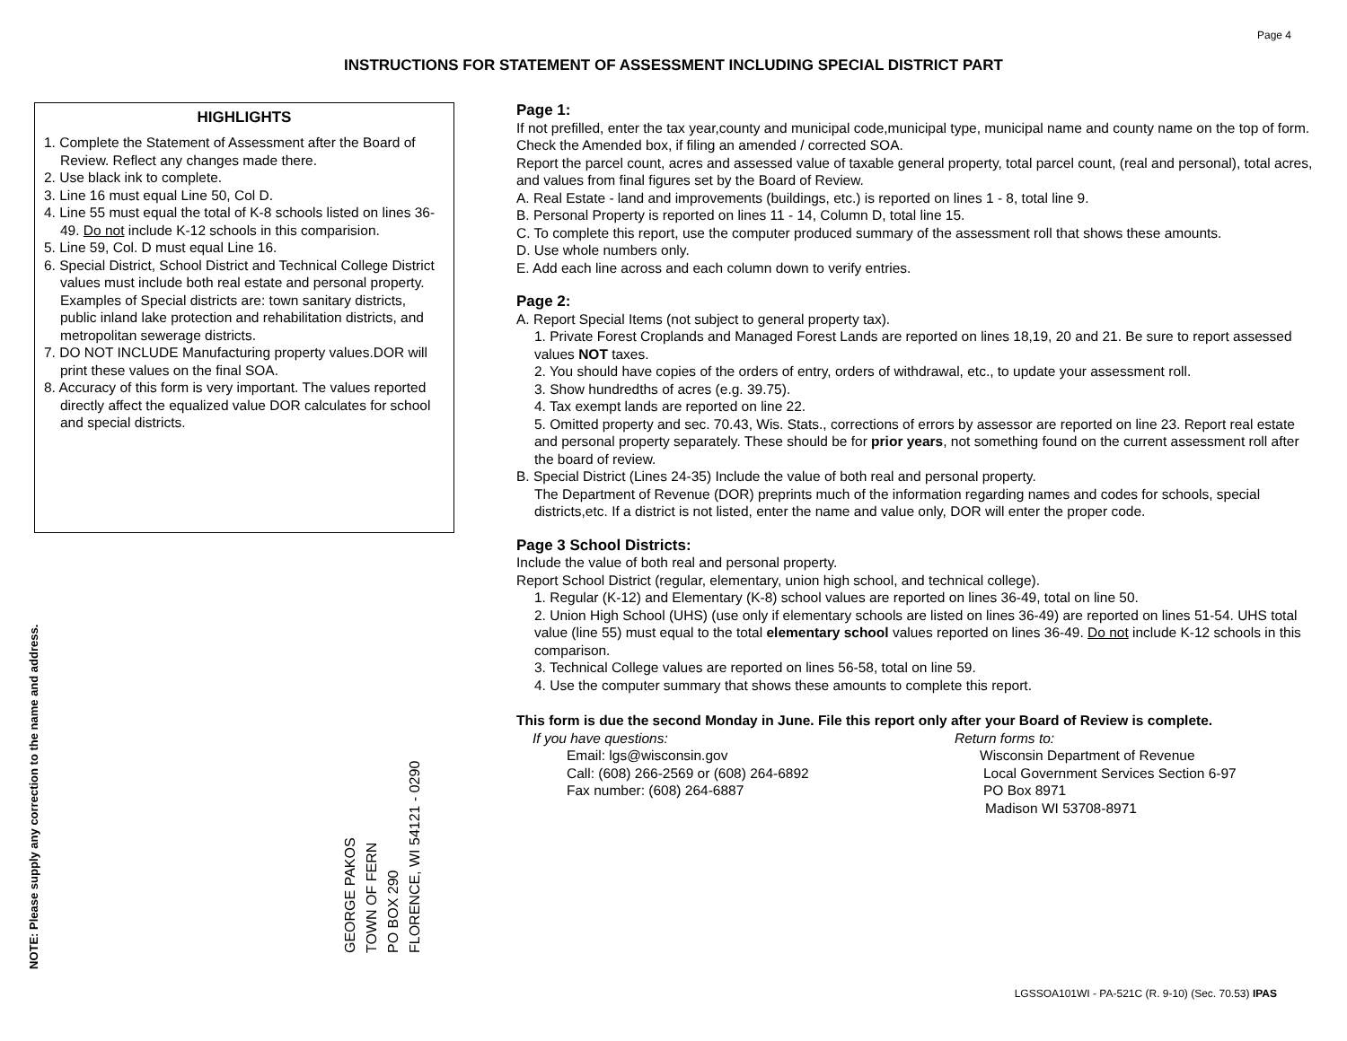Page 4
INSTRUCTIONS FOR STATEMENT OF ASSESSMENT INCLUDING SPECIAL DISTRICT PART
HIGHLIGHTS
1. Complete the Statement of Assessment after the Board of Review. Reflect any changes made there.
2. Use black ink to complete.
3. Line 16 must equal Line 50, Col D.
4. Line 55 must equal the total of K-8 schools listed on lines 36-49. Do not include K-12 schools in this comparision.
5. Line 59, Col. D must equal Line 16.
6. Special District, School District and Technical College District values must include both real estate and personal property. Examples of Special districts are: town sanitary districts, public inland lake protection and rehabilitation districts, and metropolitan sewerage districts.
7. DO NOT INCLUDE Manufacturing property values.DOR will print these values on the final SOA.
8. Accuracy of this form is very important. The values reported directly affect the equalized value DOR calculates for school and special districts.
Page 1:
If not prefilled, enter the tax year,county and municipal code,municipal type, municipal name and county name on the top of form.
Check the Amended box, if filing an amended / corrected SOA.
Report the parcel count, acres and assessed value of taxable general property, total parcel count, (real and personal), total acres, and values from final figures set by the Board of Review.
A. Real Estate - land and improvements (buildings, etc.) is reported on lines 1 - 8, total line 9.
B. Personal Property is reported on lines 11 - 14, Column D, total line 15.
C. To complete this report, use the computer produced summary of the assessment roll that shows these amounts.
D. Use whole numbers only.
E. Add each line across and each column down to verify entries.
Page 2:
A. Report Special Items (not subject to general property tax).
1. Private Forest Croplands and Managed Forest Lands are reported on lines 18,19, 20 and 21. Be sure to report assessed values NOT taxes.
2. You should have copies of the orders of entry, orders of withdrawal, etc., to update your assessment roll.
3. Show hundredths of acres (e.g. 39.75).
4. Tax exempt lands are reported on line 22.
5. Omitted property and sec. 70.43, Wis. Stats., corrections of errors by assessor are reported on line 23. Report real estate and personal property separately. These should be for prior years, not something found on the current assessment roll after the board of review.
B. Special District (Lines 24-35) Include the value of both real and personal property.
The Department of Revenue (DOR) preprints much of the information regarding names and codes for schools, special districts,etc. If a district is not listed, enter the name and value only, DOR will enter the proper code.
Page 3 School Districts:
Include the value of both real and personal property.
Report School District (regular, elementary, union high school, and technical college).
1. Regular (K-12) and Elementary (K-8) school values are reported on lines 36-49, total on line 50.
2. Union High School (UHS) (use only if elementary schools are listed on lines 36-49) are reported on lines 51-54. UHS total value (line 55) must equal to the total elementary school values reported on lines 36-49. Do not include K-12 schools in this comparison.
3. Technical College values are reported on lines 56-58, total on line 59.
4. Use the computer summary that shows these amounts to complete this report.
This form is due the second Monday in June. File this report only after your Board of Review is complete.
If you have questions:
Email: lgs@wisconsin.gov
Call: (608) 266-2569 or (608) 264-6892
Fax number: (608) 264-6887
Return forms to:
Wisconsin Department of Revenue
Local Government Services Section 6-97
PO Box 8971
Madison WI 53708-8971
NOTE: Please supply any correction to the name and address.
GEORGE PAKOS
TOWN OF FERN
PO BOX 290
FLORENCE, WI 54121 - 0290
LGSSOA101WI - PA-521C (R. 9-10) (Sec. 70.53) IPAS